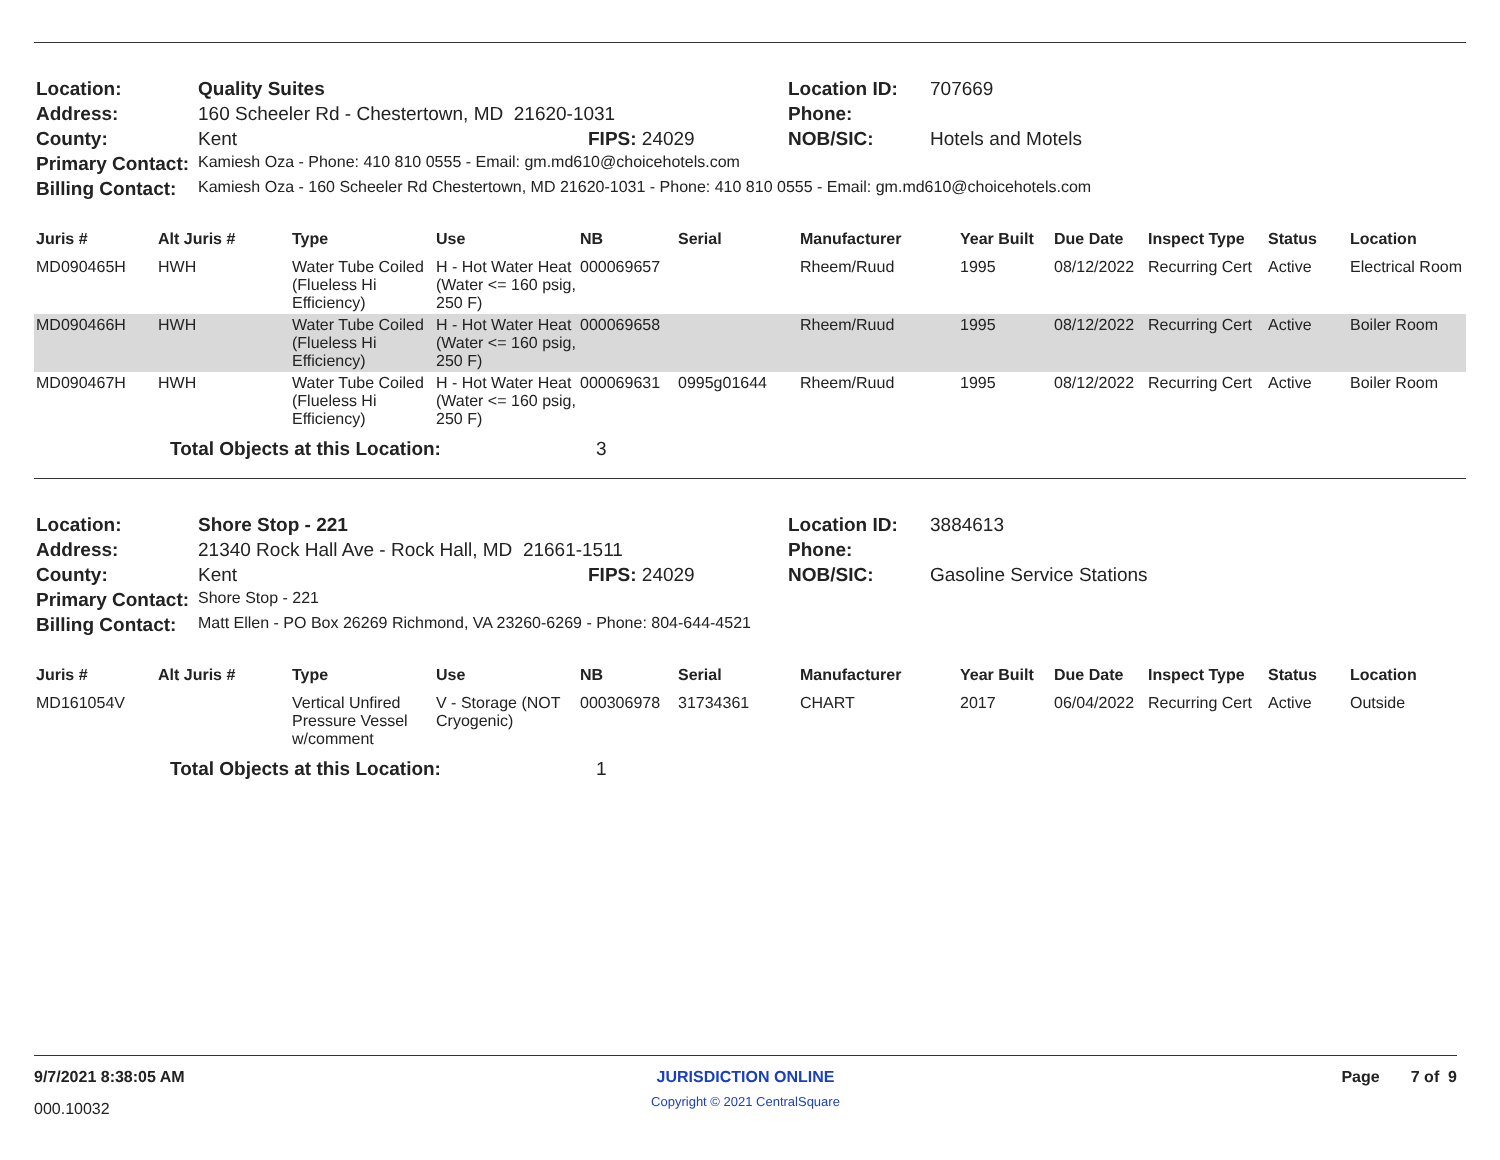| Location: | Quality Suites | | Location ID: | 707669 |
| Address: | 160 Scheeler Rd - Chestertown, MD 21620-1031 | | Phone: | |
| County: | Kent | FIPS: 24029 | NOB/SIC: | Hotels and Motels |
| Primary Contact: | Kamiesh Oza - Phone: 410 810 0555 - Email: gm.md610@choicehotels.com | | | |
| Billing Contact: | Kamiesh Oza - 160 Scheeler Rd Chestertown, MD 21620-1031 - Phone: 410 810 0555 - Email: gm.md610@choicehotels.com | | | |
| Juris # | Alt Juris # | Type | Use | NB | Serial | Manufacturer | Year Built | Due Date | Inspect Type | Status | Location |
| --- | --- | --- | --- | --- | --- | --- | --- | --- | --- | --- | --- |
| MD090465H | HWH | Water Tube Coiled (Flueless Hi Efficiency) | H - Hot Water Heat (Water <= 160 psig, 250 F) | 000069657 | | Rheem/Ruud | 1995 | 08/12/2022 | Recurring Cert | Active | Electrical Room |
| MD090466H | HWH | Water Tube Coiled (Flueless Hi Efficiency) | H - Hot Water Heat (Water <= 160 psig, 250 F) | 000069658 | | Rheem/Ruud | 1995 | 08/12/2022 | Recurring Cert | Active | Boiler Room |
| MD090467H | HWH | Water Tube Coiled (Flueless Hi Efficiency) | H - Hot Water Heat (Water <= 160 psig, 250 F) | 000069631 | 0995g01644 | Rheem/Ruud | 1995 | 08/12/2022 | Recurring Cert | Active | Boiler Room |
| | Total Objects at this Location: | | | 3 | | | | | | | |
| Location: | Shore Stop - 221 | | Location ID: | 3884613 |
| Address: | 21340 Rock Hall Ave - Rock Hall, MD 21661-1511 | | Phone: | |
| County: | Kent | FIPS: 24029 | NOB/SIC: | Gasoline Service Stations |
| Primary Contact: | Shore Stop - 221 | | | |
| Billing Contact: | Matt Ellen - PO Box 26269 Richmond, VA 23260-6269 - Phone: 804-644-4521 | | | |
| Juris # | Alt Juris # | Type | Use | NB | Serial | Manufacturer | Year Built | Due Date | Inspect Type | Status | Location |
| --- | --- | --- | --- | --- | --- | --- | --- | --- | --- | --- | --- |
| MD161054V | | Vertical Unfired Pressure Vessel w/comment | V - Storage (NOT Cryogenic) | 000306978 | 31734361 | CHART | 2017 | 06/04/2022 | Recurring Cert | Active | Outside |
| | Total Objects at this Location: | | | 1 | | | | | | | |
9/7/2021 8:38:05 AM
000.10032
JURISDICTION ONLINE
Copyright © 2021 CentralSquare
Page 7 of 9